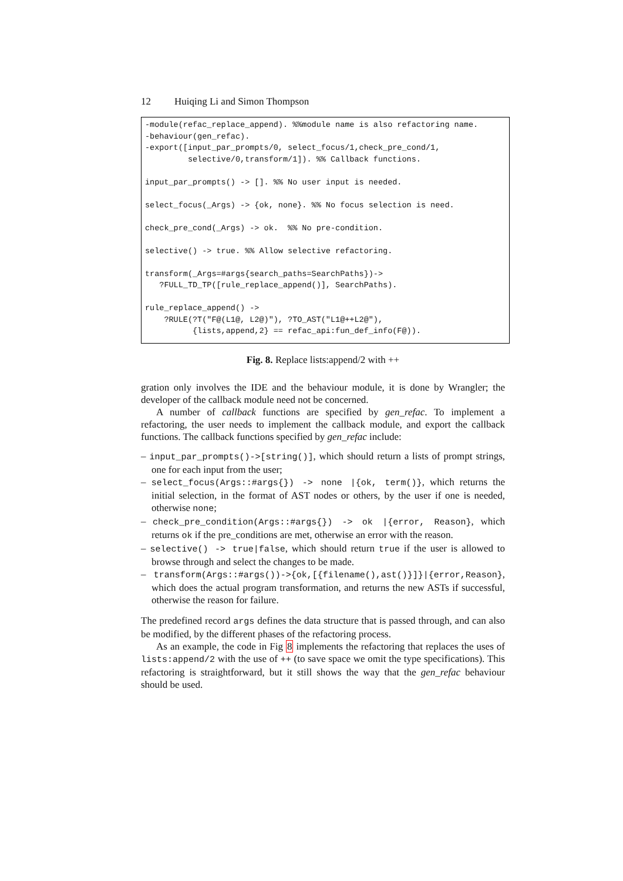12 Huiqing Li and Simon Thompson
-module(refac_replace_append). %%module name is also refactoring name.
-behaviour(gen_refac).
-export([input_par_prompts/0, select_focus/1,check_pre_cond/1,
         selective/0,transform/1]). %% Callback functions.

input_par_prompts() -> []. %% No user input is needed.

select_focus(_Args) -> {ok, none}. %% No focus selection is need.

check_pre_cond(_Args) -> ok.  %% No pre-condition.

selective() -> true. %% Allow selective refactoring.

transform(_Args=#args{search_paths=SearchPaths})->
   ?FULL_TD_TP([rule_replace_append()], SearchPaths).

rule_replace_append() ->
    ?RULE(?T("F@(L1@, L2@)"), ?TO_AST("L1@++L2@"),
          {lists,append,2} == refac_api:fun_def_info(F@)).
Fig. 8. Replace lists:append/2 with ++
gration only involves the IDE and the behaviour module, it is done by Wrangler; the developer of the callback module need not be concerned.
A number of callback functions are specified by gen_refac. To implement a refactoring, the user needs to implement the callback module, and export the callback functions. The callback functions specified by gen_refac include:
– input_par_prompts()->[string()], which should return a lists of prompt strings, one for each input from the user;
– select_focus(Args::#args{}) -> none |{ok, term()}, which returns the initial selection, in the format of AST nodes or others, by the user if one is needed, otherwise none;
– check_pre_condition(Args::#args{}) -> ok |{error, Reason}, which returns ok if the pre_conditions are met, otherwise an error with the reason.
– selective() -> true|false, which should return true if the user is allowed to browse through and select the changes to be made.
– transform(Args::#args())->{ok,[{filename(),ast()}]}|{error,Reason}, which does the actual program transformation, and returns the new ASTs if successful, otherwise the reason for failure.
The predefined record args defines the data structure that is passed through, and can also be modified, by the different phases of the refactoring process.
As an example, the code in Fig 8 implements the refactoring that replaces the uses of lists:append/2 with the use of ++ (to save space we omit the type specifications). This refactoring is straightforward, but it still shows the way that the gen_refac behaviour should be used.